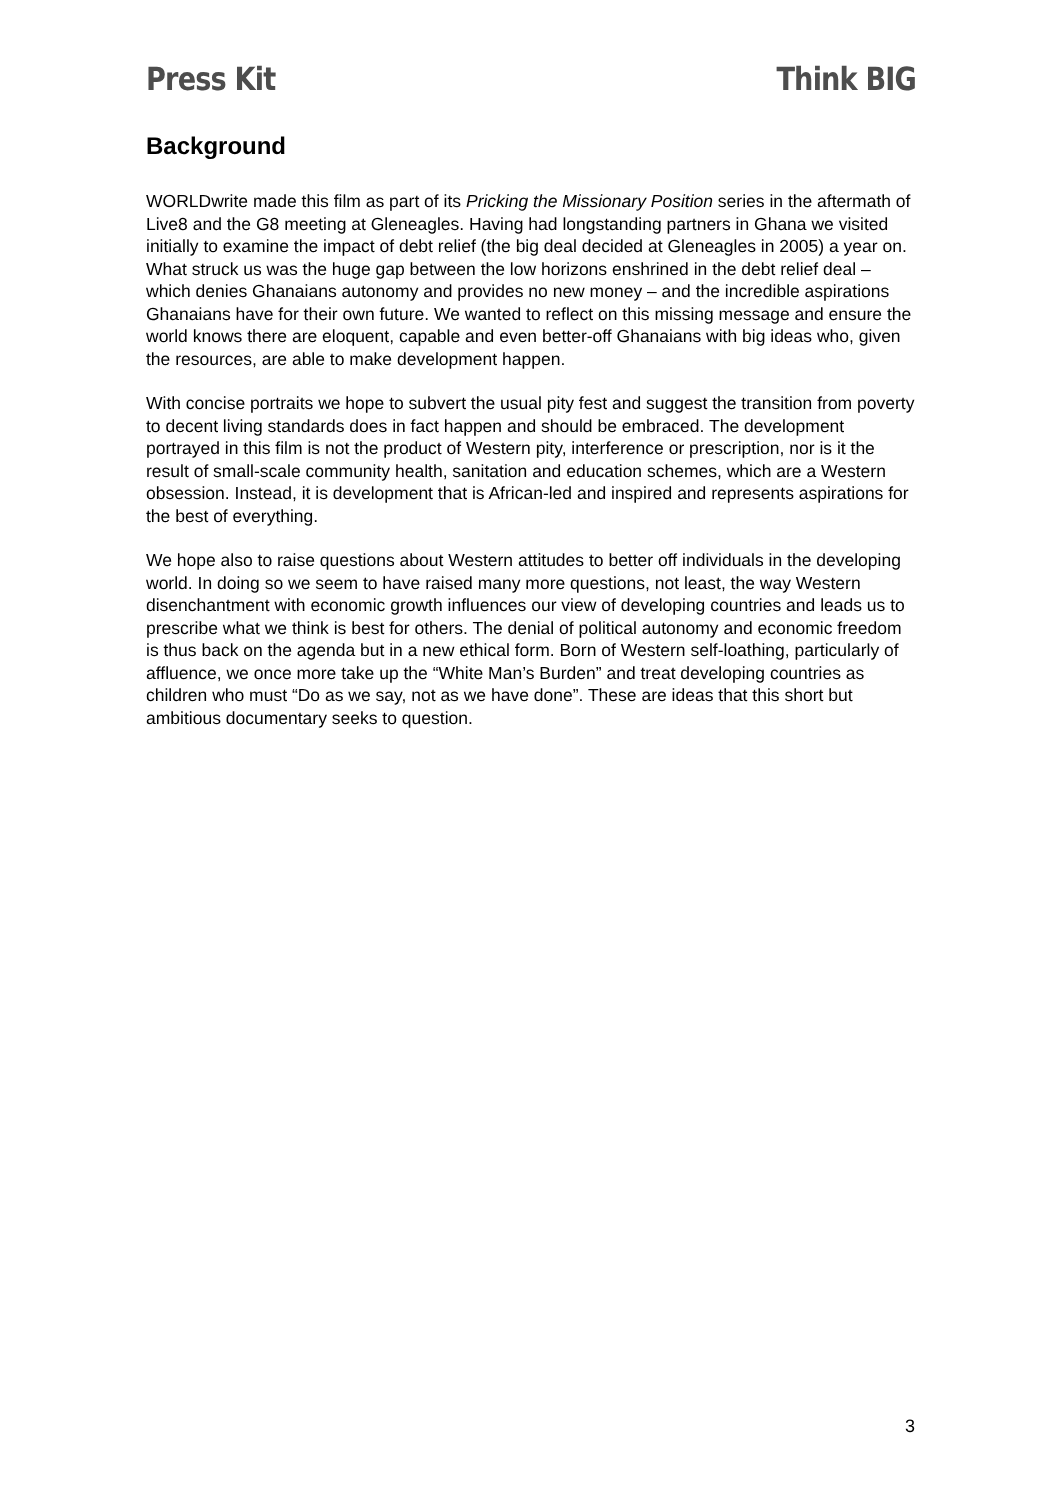Press Kit Think BIG
Background
WORLDwrite made this film as part of its Pricking the Missionary Position series in the aftermath of Live8 and the G8 meeting at Gleneagles. Having had longstanding partners in Ghana we visited initially to examine the impact of debt relief (the big deal decided at Gleneagles in 2005) a year on. What struck us was the huge gap between the low horizons enshrined in the debt relief deal – which denies Ghanaians autonomy and provides no new money – and the incredible aspirations Ghanaians have for their own future. We wanted to reflect on this missing message and ensure the world knows there are eloquent, capable and even better-off Ghanaians with big ideas who, given the resources, are able to make development happen.
With concise portraits we hope to subvert the usual pity fest and suggest the transition from poverty to decent living standards does in fact happen and should be embraced. The development portrayed in this film is not the product of Western pity, interference or prescription, nor is it the result of small-scale community health, sanitation and education schemes, which are a Western obsession. Instead, it is development that is African-led and inspired and represents aspirations for the best of everything.
We hope also to raise questions about Western attitudes to better off individuals in the developing world. In doing so we seem to have raised many more questions, not least, the way Western disenchantment with economic growth influences our view of developing countries and leads us to prescribe what we think is best for others. The denial of political autonomy and economic freedom is thus back on the agenda but in a new ethical form. Born of Western self-loathing, particularly of affluence, we once more take up the “White Man’s Burden” and treat developing countries as children who must “Do as we say, not as we have done”. These are ideas that this short but ambitious documentary seeks to question.
3